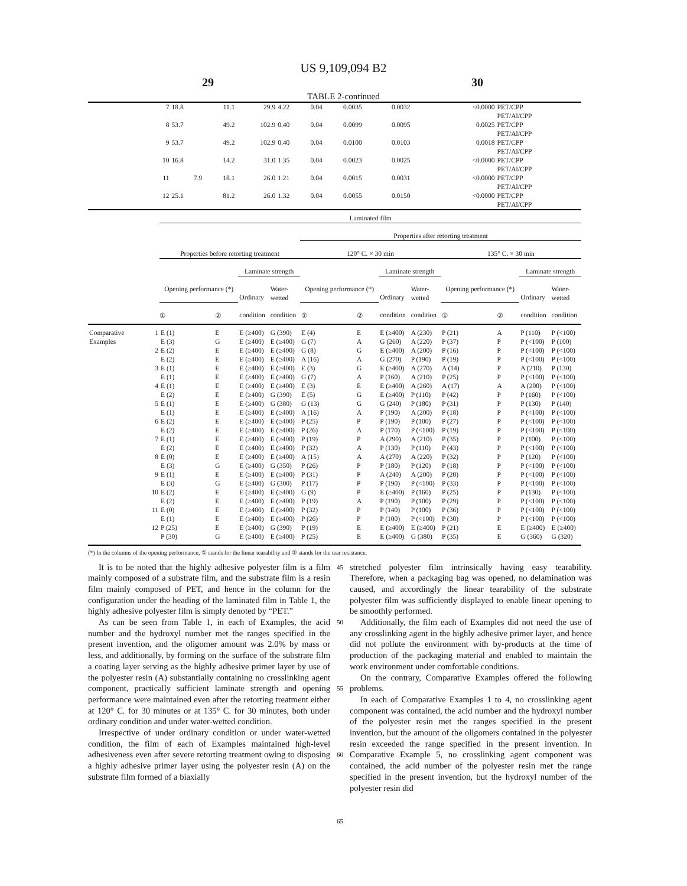US 9,109,094 B2
29 30
TABLE 2-continued
| | 7 | 18.8 | 11.1 | 29.9 | 4.22 | 0.04 | 0.0035 | 0.0032 | <0.0000 | PET/CPP PET/Al/CPP |
| | 8 | 53.7 | 49.2 | 102.9 | 0.40 | 0.04 | 0.0099 | 0.0095 | 0.0025 | PET/CPP PET/Al/CPP |
| | 9 | 53.7 | 49.2 | 102.9 | 0.40 | 0.04 | 0.0100 | 0.0103 | 0.0018 | PET/CPP PET/Al/CPP |
| | 10 | 16.8 | 14.2 | 31.0 | 1.35 | 0.04 | 0.0023 | 0.0025 | <0.0000 | PET/CPP PET/Al/CPP |
| | 11 | 7.9 | 18.1 | 26.0 | 1.21 | 0.04 | 0.0015 | 0.0031 | <0.0000 | PET/CPP PET/Al/CPP |
| | 12 | 25.1 | 81.2 | 26.0 | 1.32 | 0.04 | 0.0055 | 0.0150 | <0.0000 | PET/CPP PET/Al/CPP |
| | | Laminated film | | | | | | | | | | | |
| --- | --- | --- | --- | --- | --- | --- | --- | --- | --- | --- | --- | --- | --- |
| | | | | | | Properties after retorting treatment | | | | | | | |
| | | Properties before retorting treatment | | | | 120° C. × 30 min | | | | 135° C. × 30 min | | | |
| | | | | Laminate strength | | | | Laminate strength | | | | Laminate strength | |
| | | Opening performance (*) | | Ordinary | Water- wetted | Opening performance (*) | | Ordinary | Water- wetted | Opening performance (*) | | Ordinary | Water- wetted |
| | | ① | ② | condition | condition | ① | ② | condition | condition | ① | ② | condition | condition |
| Comparative | 1 | E (1) | E | E (≥400) | G (390) | E (4) | E | E (≥400) | A (230) | P (21) | A | P (110) | P (<100) |
| Examples | | E (3) | G | E (≥400) | E (≥400) | G (7) | A | G (260) | A (220) | P (37) | P | P (<100) | P (100) |
| | 2 | E (2) | E | E (≥400) | E (≥400) | G (8) | G | E (≥400) | A (200) | P (16) | P | P (<100) | P (<100) |
| | | E (2) | E | E (≥400) | E (≥400) | A (16) | A | G (270) | P (190) | P (19) | P | P (<100) | P (<100) |
| | 3 | E (1) | E | E (≥400) | E (≥400) | E (3) | G | E (≥400) | A (270) | A (14) | P | A (210) | P (130) |
| | | E (1) | E | E (≥400) | E (≥400) | G (7) | A | P (160) | A (210) | P (25) | P | P (<100) | P (<100) |
| | 4 | E (1) | E | E (≥400) | E (≥400) | E (3) | E | E (≥400) | A (260) | A (17) | A | A (200) | P (<100) |
| | | E (2) | E | E (≥400) | G (390) | E (5) | G | E (≥400) | P (110) | P (42) | P | P (160) | P (<100) |
| | 5 | E (1) | E | E (≥400) | G (380) | G (13) | G | G (240) | P (180) | P (31) | P | P (130) | P (140) |
| | | E (1) | E | E (≥400) | E (≥400) | A (16) | A | P (190) | A (200) | P (18) | P | P (<100) | P (<100) |
| | 6 | E (2) | E | E (≥400) | E (≥400) | P (25) | P | P (190) | P (100) | P (27) | P | P (<100) | P (<100) |
| | | E (2) | E | E (≥400) | E (≥400) | P (26) | A | P (170) | P (<100) | P (19) | P | P (<100) | P (<100) |
| | 7 | E (1) | E | E (≥400) | E (≥400) | P (19) | P | A (290) | A (210) | P (35) | P | P (100) | P (<100) |
| | | E (2) | E | E (≥400) | E (≥400) | P (32) | A | P (130) | P (110) | P (43) | P | P (<100) | P (<100) |
| | 8 | E (0) | E | E (≥400) | E (≥400) | A (15) | A | A (270) | A (220) | P (32) | P | P (120) | P (<100) |
| | | E (3) | G | E (≥400) | G (350) | P (26) | P | P (180) | P (120) | P (18) | P | P (<100) | P (<100) |
| | 9 | E (1) | E | E (≥400) | E (≥400) | P (31) | P | A (240) | A (200) | P (20) | P | P (<100) | P (<100) |
| | | E (3) | G | E (≥400) | G (300) | P (17) | P | P (190) | P (<100) | P (33) | P | P (<100) | P (<100) |
| | 10 | E (2) | E | E (≥400) | E (≥400) | G (9) | P | E (≥400) | P (160) | P (25) | P | P (130) | P (<100) |
| | | E (2) | E | E (≥400) | E (≥400) | P (19) | A | P (190) | P (100) | P (29) | P | P (<100) | P (<100) |
| | 11 | E (0) | E | E (≥400) | E (≥400) | P (32) | P | P (140) | P (100) | P (36) | P | P (<100) | P (<100) |
| | | E (1) | E | E (≥400) | E (≥400) | P (26) | P | P (100) | P (<100) | P (30) | P | P (<100) | P (<100) |
| | 12 | P (25) | E | E (≥400) | G (390) | P (19) | E | E (≥400) | E (≥400) | P (21) | E | E (≥400) | E (≥400) |
| | | P (30) | G | E (≥400) | E (≥400) | P (25) | E | E (≥400) | G (380) | P (35) | E | G (360) | G (320) |
(*) In the columns of the opening performance, ① stands for the linear tearability and ② stands for the tear resistance.
It is to be noted that the highly adhesive polyester film is a film mainly composed of a substrate film, and the substrate film is a resin film mainly composed of PET, and hence in the column for the configuration under the heading of the laminated film in Table 1, the highly adhesive polyester film is simply denoted by “PET.”
As can be seen from Table 1, in each of Examples, the acid number and the hydroxyl number met the ranges specified in the present invention, and the oligomer amount was 2.0% by mass or less, and additionally, by forming on the surface of the substrate film a coating layer serving as the highly adhesive primer layer by use of the polyester resin (A) substantially containing no crosslinking agent component, practically sufficient laminate strength and opening performance were maintained even after the retorting treatment either at 120° C. for 30 minutes or at 135° C. for 30 minutes, both under ordinary condition and under water-wetted condition.
Irrespective of under ordinary condition or under water-wetted condition, the film of each of Examples maintained high-level adhesiveness even after severe retorting treatment owing to disposing a highly adhesive primer layer using the polyester resin (A) on the substrate film formed of a biaxially
45
50
55
60
65
stretched polyester film intrinsically having easy tearability. Therefore, when a packaging bag was opened, no delamination was caused, and accordingly the linear tearability of the substrate polyester film was sufficiently displayed to enable linear opening to be smoothly performed.
Additionally, the film each of Examples did not need the use of any crosslinking agent in the highly adhesive primer layer, and hence did not pollute the environment with by-products at the time of production of the packaging material and enabled to maintain the work environment under comfortable conditions.
On the contrary, Comparative Examples offered the following problems.
In each of Comparative Examples 1 to 4, no crosslinking agent component was contained, the acid number and the hydroxyl number of the polyester resin met the ranges specified in the present invention, but the amount of the oligomers contained in the polyester resin exceeded the range specified in the present invention. In Comparative Example 5, no crosslinking agent component was contained, the acid number of the polyester resin met the range specified in the present invention, but the hydroxyl number of the polyester resin did